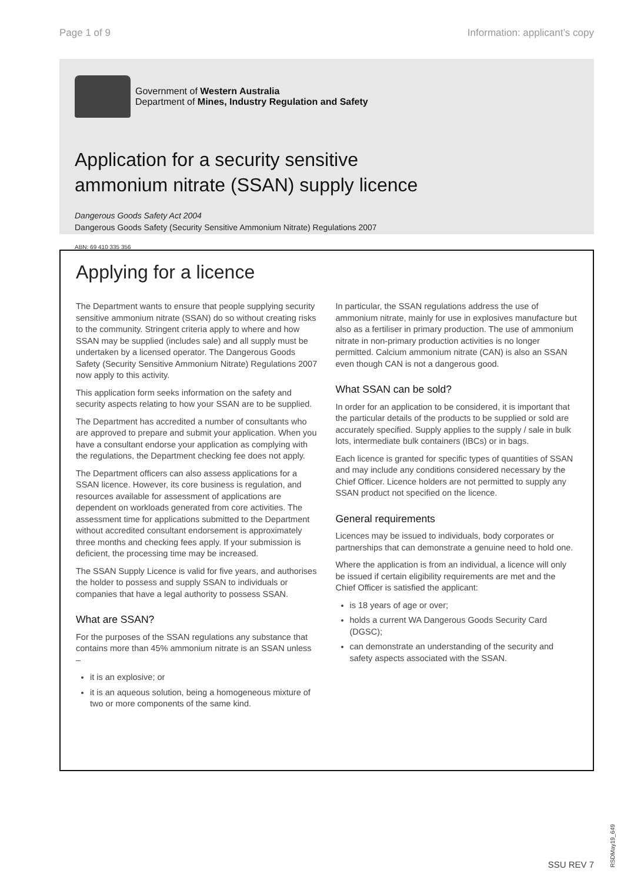Page 1 of 9 Information: applicant’s copy
Government of Western Australia
Department of Mines, Industry Regulation and Safety
Application for a security sensitive
ammonium nitrate (SSAN) supply licence
Dangerous Goods Safety Act 2004
Dangerous Goods Safety (Security Sensitive Ammonium Nitrate) Regulations 2007
ABN: 69 410 335 356
Applying for a licence
The Department wants to ensure that people supplying security sensitive ammonium nitrate (SSAN) do so without creating risks to the community. Stringent criteria apply to where and how SSAN may be supplied (includes sale) and all supply must be undertaken by a licensed operator. The Dangerous Goods Safety (Security Sensitive Ammonium Nitrate) Regulations 2007 now apply to this activity.
This application form seeks information on the safety and security aspects relating to how your SSAN are to be supplied.
The Department has accredited a number of consultants who are approved to prepare and submit your application. When you have a consultant endorse your application as complying with the regulations, the Department checking fee does not apply.
The Department officers can also assess applications for a SSAN licence. However, its core business is regulation, and resources available for assessment of applications are dependent on workloads generated from core activities. The assessment time for applications submitted to the Department without accredited consultant endorsement is approximately three months and checking fees apply. If your submission is deficient, the processing time may be increased.
The SSAN Supply Licence is valid for five years, and authorises the holder to possess and supply SSAN to individuals or companies that have a legal authority to possess SSAN.
What are SSAN?
For the purposes of the SSAN regulations any substance that contains more than 45% ammonium nitrate is an SSAN unless –
it is an explosive; or
it is an aqueous solution, being a homogeneous mixture of two or more components of the same kind.
In particular, the SSAN regulations address the use of ammonium nitrate, mainly for use in explosives manufacture but also as a fertiliser in primary production. The use of ammonium nitrate in non-primary production activities is no longer permitted. Calcium ammonium nitrate (CAN) is also an SSAN even though CAN is not a dangerous good.
What SSAN can be sold?
In order for an application to be considered, it is important that the particular details of the products to be supplied or sold are accurately specified. Supply applies to the supply / sale in bulk lots, intermediate bulk containers (IBCs) or in bags.
Each licence is granted for specific types of quantities of SSAN and may include any conditions considered necessary by the Chief Officer. Licence holders are not permitted to supply any SSAN product not specified on the licence.
General requirements
Licences may be issued to individuals, body corporates or partnerships that can demonstrate a genuine need to hold one.
Where the application is from an individual, a licence will only be issued if certain eligibility requirements are met and the Chief Officer is satisfied the applicant:
is 18 years of age or over;
holds a current WA Dangerous Goods Security Card (DGSC);
can demonstrate an understanding of the security and safety aspects associated with the SSAN.
SSU REV 7
RSDMay19_649